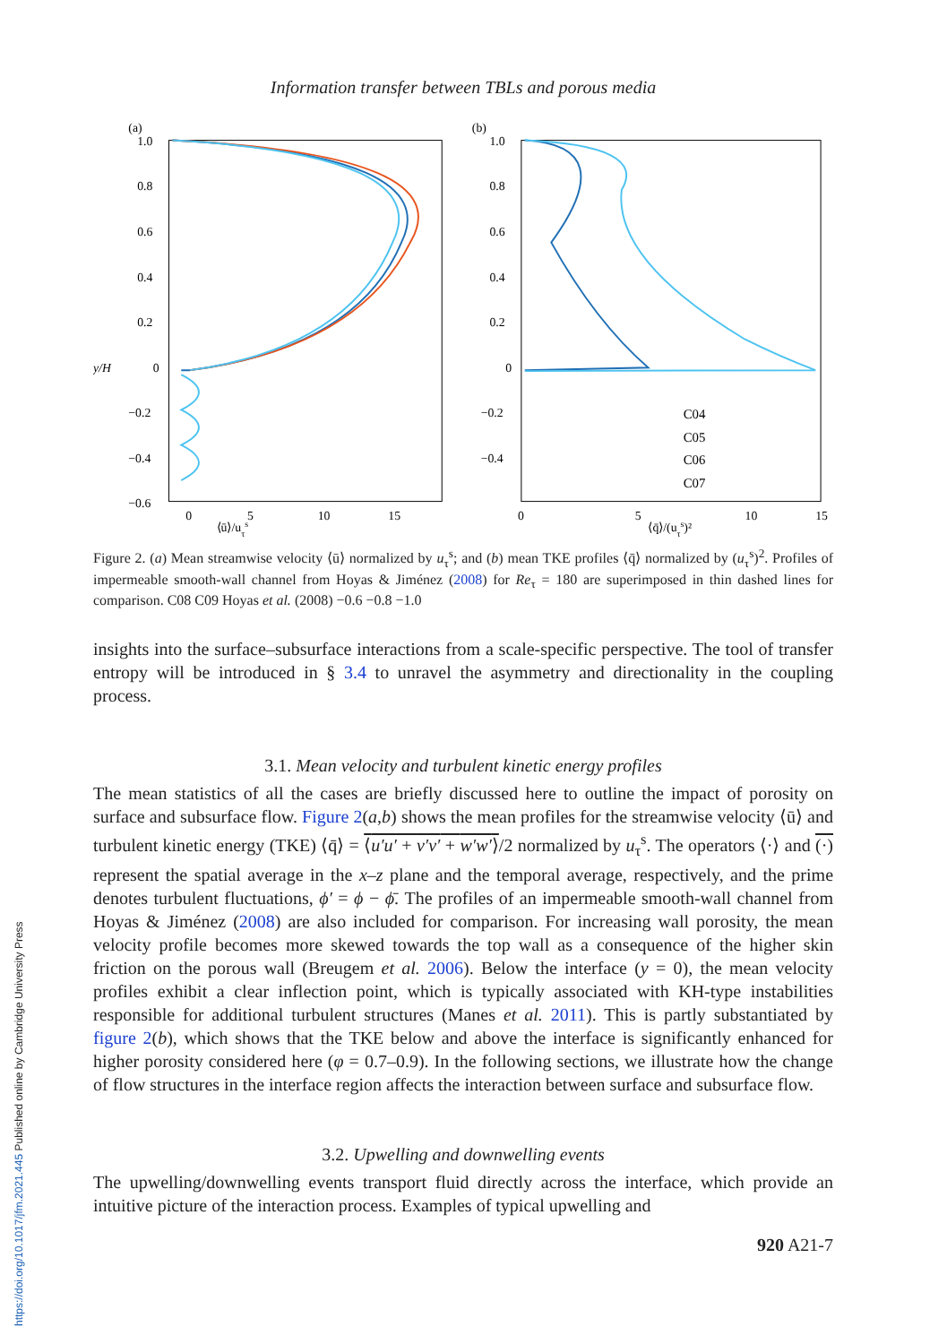https://doi.org/10.1017/jfm.2021.445 Published online by Cambridge University Press
Information transfer between TBLs and porous media
(a)
1.0
0.8
0.6
0.4
0.2
y/H
0
−0.2
−0.4
−0.6
x
0
5
10
15
⟨ū⟩/uτs
(b)
1.0
0.8
0.6
0.4
0.2
0
−0.2
−0.4
0
5
10
15
C04
C05
C06
C07
.
⟨q̄⟩/(uτs)²
Figure 2. (a) Mean streamwise velocity ⟨ū⟩ normalized by u<sub>τ</sub><sup>s</sup>; and (b) mean TKE profiles ⟨q̄⟩ normalized by (u<sub>τ</sub><sup>s</sup>)<sup>2</sup>. Profiles of impermeable smooth-wall channel from Hoyas & Jiménez (2008) for Re<sub>τ</sub> = 180 are superimposed in thin dashed lines for comparison. C08 C09 Hoyas et al. (2008) −0.6 −0.8 −1.0
insights into the surface–subsurface interactions from a scale-specific perspective. The tool of transfer entropy will be introduced in § 3.4 to unravel the asymmetry and directionality in the coupling process.
3.1. Mean velocity and turbulent kinetic energy profiles
The mean statistics of all the cases are briefly discussed here to outline the impact of porosity on surface and subsurface flow. Figure 2(a,b) shows the mean profiles for the streamwise velocity ⟨ū⟩ and turbulent kinetic energy (TKE) ⟨q̄⟩ = ⟨u′u′ + v′v′ + w′w′⟩/2 normalized by u<sub>τ</sub><sup>s</sup>. The operators ⟨·⟩ and (·) represent the spatial average in the x–z plane and the temporal average, respectively, and the prime denotes turbulent fluctuations, ϕ′ = ϕ − ϕ̄. The profiles of an impermeable smooth-wall channel from Hoyas & Jiménez (2008) are also included for comparison. For increasing wall porosity, the mean velocity profile becomes more skewed towards the top wall as a consequence of the higher skin friction on the porous wall (Breugem et al. 2006). Below the interface (y = 0), the mean velocity profiles exhibit a clear inflection point, which is typically associated with KH-type instabilities responsible for additional turbulent structures (Manes et al. 2011). This is partly substantiated by figure 2(b), which shows that the TKE below and above the interface is significantly enhanced for higher porosity considered here (φ = 0.7–0.9). In the following sections, we illustrate how the change of flow structures in the interface region affects the interaction between surface and subsurface flow.
3.2. Upwelling and downwelling events
The upwelling/downwelling events transport fluid directly across the interface, which provide an intuitive picture of the interaction process. Examples of typical upwelling and
920 A21-7